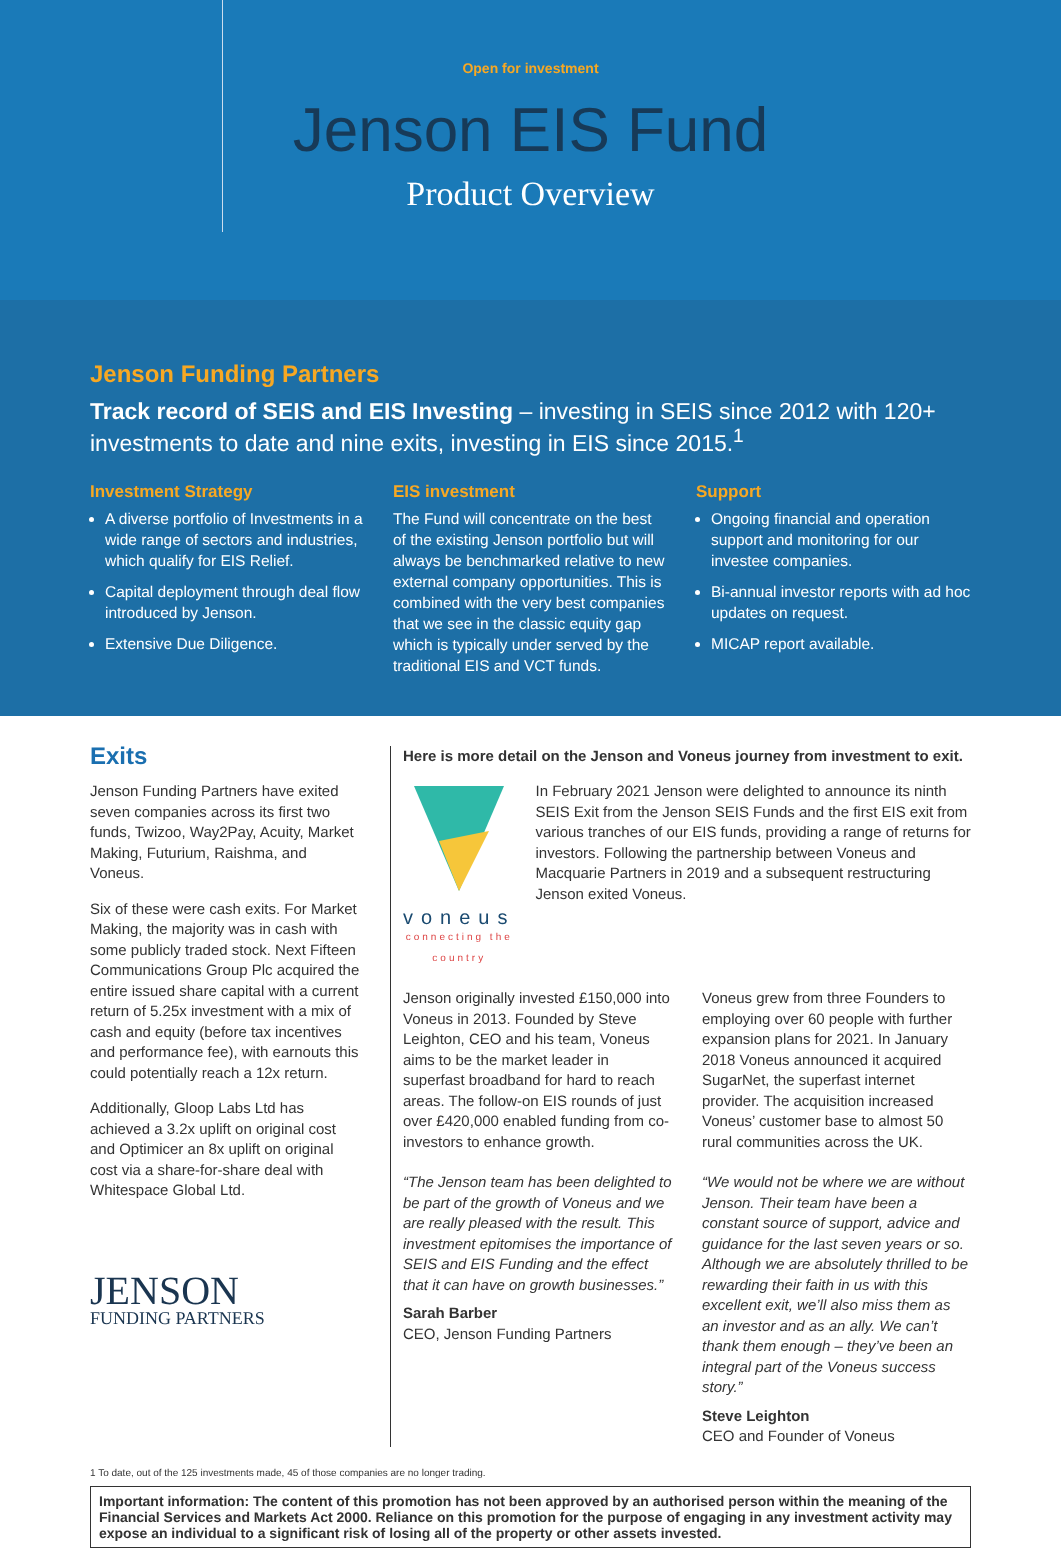Open for investment
Jenson EIS Fund
Product Overview
Jenson Funding Partners
Track record of SEIS and EIS Investing – investing in SEIS since 2012 with 120+ investments to date and nine exits, investing in EIS since 2015.<sup>1</sup>
Investment Strategy
A diverse portfolio of Investments in a wide range of sectors and industries, which qualify for EIS Relief.
Capital deployment through deal flow introduced by Jenson.
Extensive Due Diligence.
EIS investment
The Fund will concentrate on the best of the existing Jenson portfolio but will always be benchmarked relative to new external company opportunities. This is combined with the very best companies that we see in the classic equity gap which is typically under served by the traditional EIS and VCT funds.
Support
Ongoing financial and operation support and monitoring for our investee companies.
Bi-annual investor reports with ad hoc updates on request.
MICAP report available.
Exits
Jenson Funding Partners have exited seven companies across its first two funds, Twizoo, Way2Pay, Acuity, Market Making, Futurium, Raishma, and Voneus.
Six of these were cash exits. For Market Making, the majority was in cash with some publicly traded stock. Next Fifteen Communications Group Plc acquired the entire issued share capital with a current return of 5.25x investment with a mix of cash and equity (before tax incentives and performance fee), with earnouts this could potentially reach a 12x return.
Additionally, Gloop Labs Ltd has achieved a 3.2x uplift on original cost and Optimicer an 8x uplift on original cost via a share-for-share deal with Whitespace Global Ltd.
JENSON
FUNDING PARTNERS
Here is more detail on the Jenson and Voneus journey from investment to exit.
voneus
connecting the country
In February 2021 Jenson were delighted to announce its ninth SEIS Exit from the Jenson SEIS Funds and the first EIS exit from various tranches of our EIS funds, providing a range of returns for investors. Following the partnership between Voneus and Macquarie Partners in 2019 and a subsequent restructuring Jenson exited Voneus.
Jenson originally invested £150,000 into Voneus in 2013. Founded by Steve Leighton, CEO and his team, Voneus aims to be the market leader in superfast broadband for hard to reach areas. The follow-on EIS rounds of just over £420,000 enabled funding from co-investors to enhance growth.
“The Jenson team has been delighted to be part of the growth of Voneus and we are really pleased with the result. This investment epitomises the importance of SEIS and EIS Funding and the effect that it can have on growth businesses.”
Sarah Barber
CEO, Jenson Funding Partners
Voneus grew from three Founders to employing over 60 people with further expansion plans for 2021. In January 2018 Voneus announced it acquired SugarNet, the superfast internet provider. The acquisition increased Voneus’ customer base to almost 50 rural communities across the UK.
“We would not be where we are without Jenson. Their team have been a constant source of support, advice and guidance for the last seven years or so. Although we are absolutely thrilled to be rewarding their faith in us with this excellent exit, we’ll also miss them as an investor and as an ally. We can’t thank them enough – they’ve been an integral part of the Voneus success story.”
Steve Leighton
CEO and Founder of Voneus
1 To date, out of the 125 investments made, 45 of those companies are no longer trading.
Important information: The content of this promotion has not been approved by an authorised person within the meaning of the Financial Services and Markets Act 2000. Reliance on this promotion for the purpose of engaging in any investment activity may expose an individual to a significant risk of losing all of the property or other assets invested.